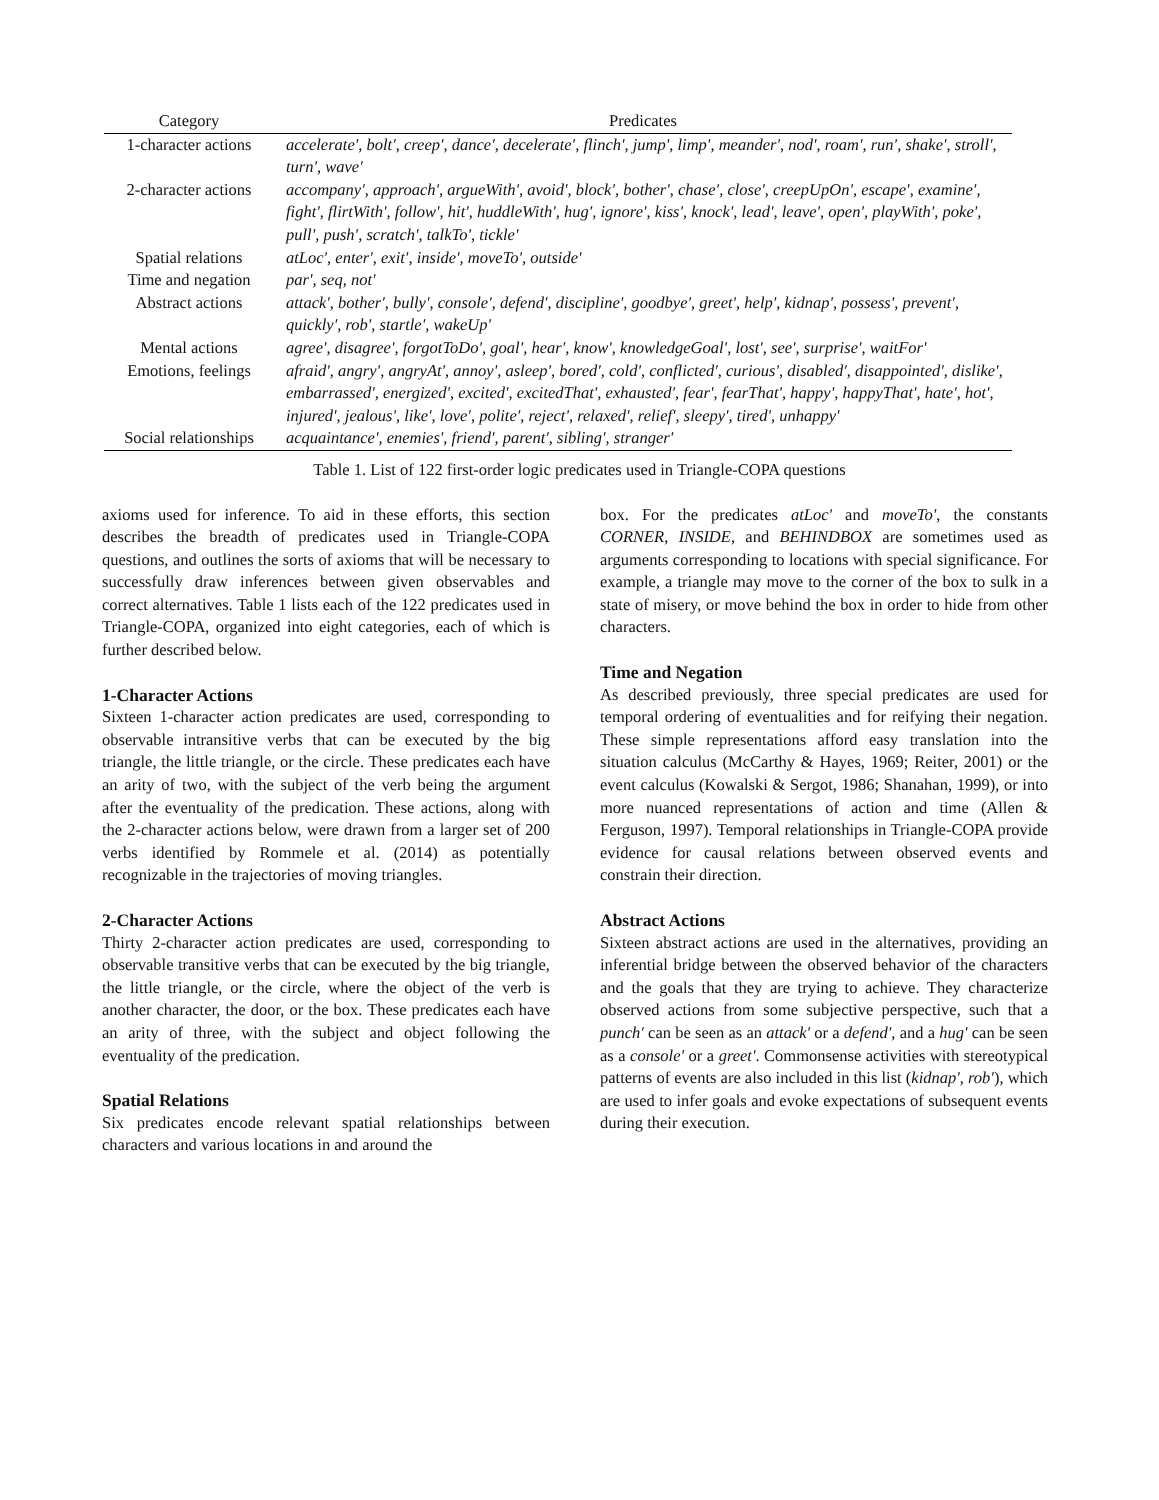| Category | Predicates |
| --- | --- |
| 1-character actions | accelerate', bolt', creep', dance', decelerate', flinch', jump', limp', meander', nod', roam', run', shake', stroll', turn', wave' |
| 2-character actions | accompany', approach', argueWith', avoid', block', bother', chase', close', creepUpOn', escape', examine', fight', flirtWith', follow', hit', huddleWith', hug', ignore', kiss', knock', lead', leave', open', playWith', poke', pull', push', scratch', talkTo', tickle' |
| Spatial relations | atLoc', enter', exit', inside', moveTo', outside' |
| Time and negation | par', seq, not' |
| Abstract actions | attack', bother', bully', console', defend', discipline', goodbye', greet', help', kidnap', possess', prevent', quickly', rob', startle', wakeUp' |
| Mental actions | agree', disagree', forgotToDo', goal', hear', know', knowledgeGoal', lost', see', surprise', waitFor' |
| Emotions, feelings | afraid', angry', angryAt', annoy', asleep', bored', cold', conflicted', curious', disabled', disappointed', dislike', embarrassed', energized', excited', excitedThat', exhausted', fear', fearThat', happy', happyThat', hate', hot', injured', jealous', like', love', polite', reject', relaxed', relief', sleepy', tired', unhappy' |
| Social relationships | acquaintance', enemies', friend', parent', sibling', stranger' |
Table 1. List of 122 first-order logic predicates used in Triangle-COPA questions
axioms used for inference. To aid in these efforts, this section describes the breadth of predicates used in Triangle-COPA questions, and outlines the sorts of axioms that will be necessary to successfully draw inferences between given observables and correct alternatives. Table 1 lists each of the 122 predicates used in Triangle-COPA, organized into eight categories, each of which is further described below.
1-Character Actions
Sixteen 1-character action predicates are used, corresponding to observable intransitive verbs that can be executed by the big triangle, the little triangle, or the circle. These predicates each have an arity of two, with the subject of the verb being the argument after the eventuality of the predication. These actions, along with the 2-character actions below, were drawn from a larger set of 200 verbs identified by Rommele et al. (2014) as potentially recognizable in the trajectories of moving triangles.
2-Character Actions
Thirty 2-character action predicates are used, corresponding to observable transitive verbs that can be executed by the big triangle, the little triangle, or the circle, where the object of the verb is another character, the door, or the box. These predicates each have an arity of three, with the subject and object following the eventuality of the predication.
Spatial Relations
Six predicates encode relevant spatial relationships between characters and various locations in and around the
box. For the predicates atLoc' and moveTo', the constants CORNER, INSIDE, and BEHINDBOX are sometimes used as arguments corresponding to locations with special significance. For example, a triangle may move to the corner of the box to sulk in a state of misery, or move behind the box in order to hide from other characters.
Time and Negation
As described previously, three special predicates are used for temporal ordering of eventualities and for reifying their negation. These simple representations afford easy translation into the situation calculus (McCarthy & Hayes, 1969; Reiter, 2001) or the event calculus (Kowalski & Sergot, 1986; Shanahan, 1999), or into more nuanced representations of action and time (Allen & Ferguson, 1997). Temporal relationships in Triangle-COPA provide evidence for causal relations between observed events and constrain their direction.
Abstract Actions
Sixteen abstract actions are used in the alternatives, providing an inferential bridge between the observed behavior of the characters and the goals that they are trying to achieve. They characterize observed actions from some subjective perspective, such that a punch' can be seen as an attack' or a defend', and a hug' can be seen as a console' or a greet'. Commonsense activities with stereotypical patterns of events are also included in this list (kidnap', rob'), which are used to infer goals and evoke expectations of subsequent events during their execution.